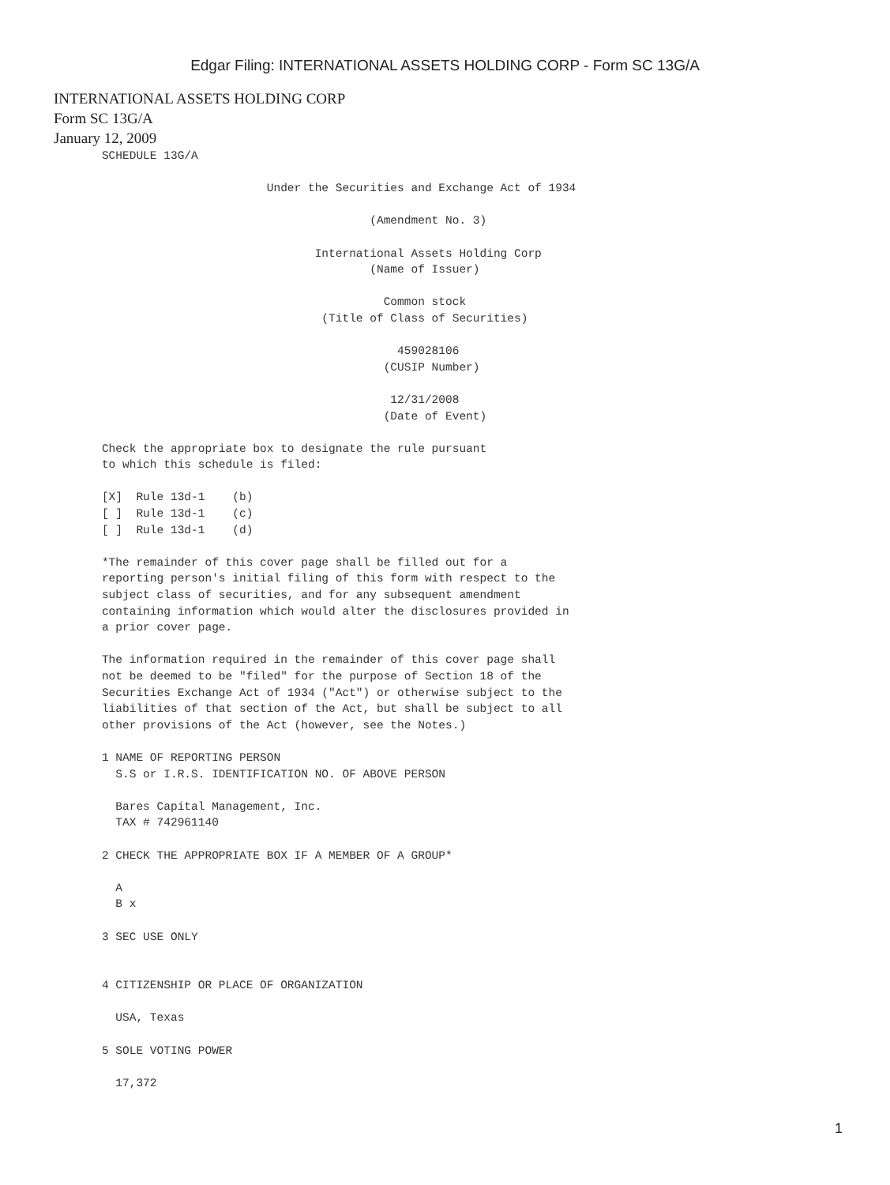Edgar Filing: INTERNATIONAL ASSETS HOLDING CORP - Form SC 13G/A
INTERNATIONAL ASSETS HOLDING CORP
Form SC 13G/A
January 12, 2009
       SCHEDULE 13G/A

                               Under the Securities and Exchange Act of 1934

                                              (Amendment No. 3)

                                      International Assets Holding Corp
                                              (Name of Issuer)

                                                Common stock
                                       (Title of Class of Securities)

                                                  459028106
                                                (CUSIP Number)

                                                 12/31/2008
                                                (Date of Event)

       Check the appropriate box to designate the rule pursuant
       to which this schedule is filed:

       [X]  Rule 13d-1    (b)
       [ ]  Rule 13d-1    (c)
       [ ]  Rule 13d-1    (d)

       *The remainder of this cover page shall be filled out for a
       reporting person's initial filing of this form with respect to the
       subject class of securities, and for any subsequent amendment
       containing information which would alter the disclosures provided in
       a prior cover page.

       The information required in the remainder of this cover page shall
       not be deemed to be "filed" for the purpose of Section 18 of the
       Securities Exchange Act of 1934 ("Act") or otherwise subject to the
       liabilities of that section of the Act, but shall be subject to all
       other provisions of the Act (however, see the Notes.)

       1 NAME OF REPORTING PERSON
         S.S or I.R.S. IDENTIFICATION NO. OF ABOVE PERSON

         Bares Capital Management, Inc.
         TAX # 742961140

       2 CHECK THE APPROPRIATE BOX IF A MEMBER OF A GROUP*

         A
         B x

       3 SEC USE ONLY


       4 CITIZENSHIP OR PLACE OF ORGANIZATION

         USA, Texas

       5 SOLE VOTING POWER

         17,372
1